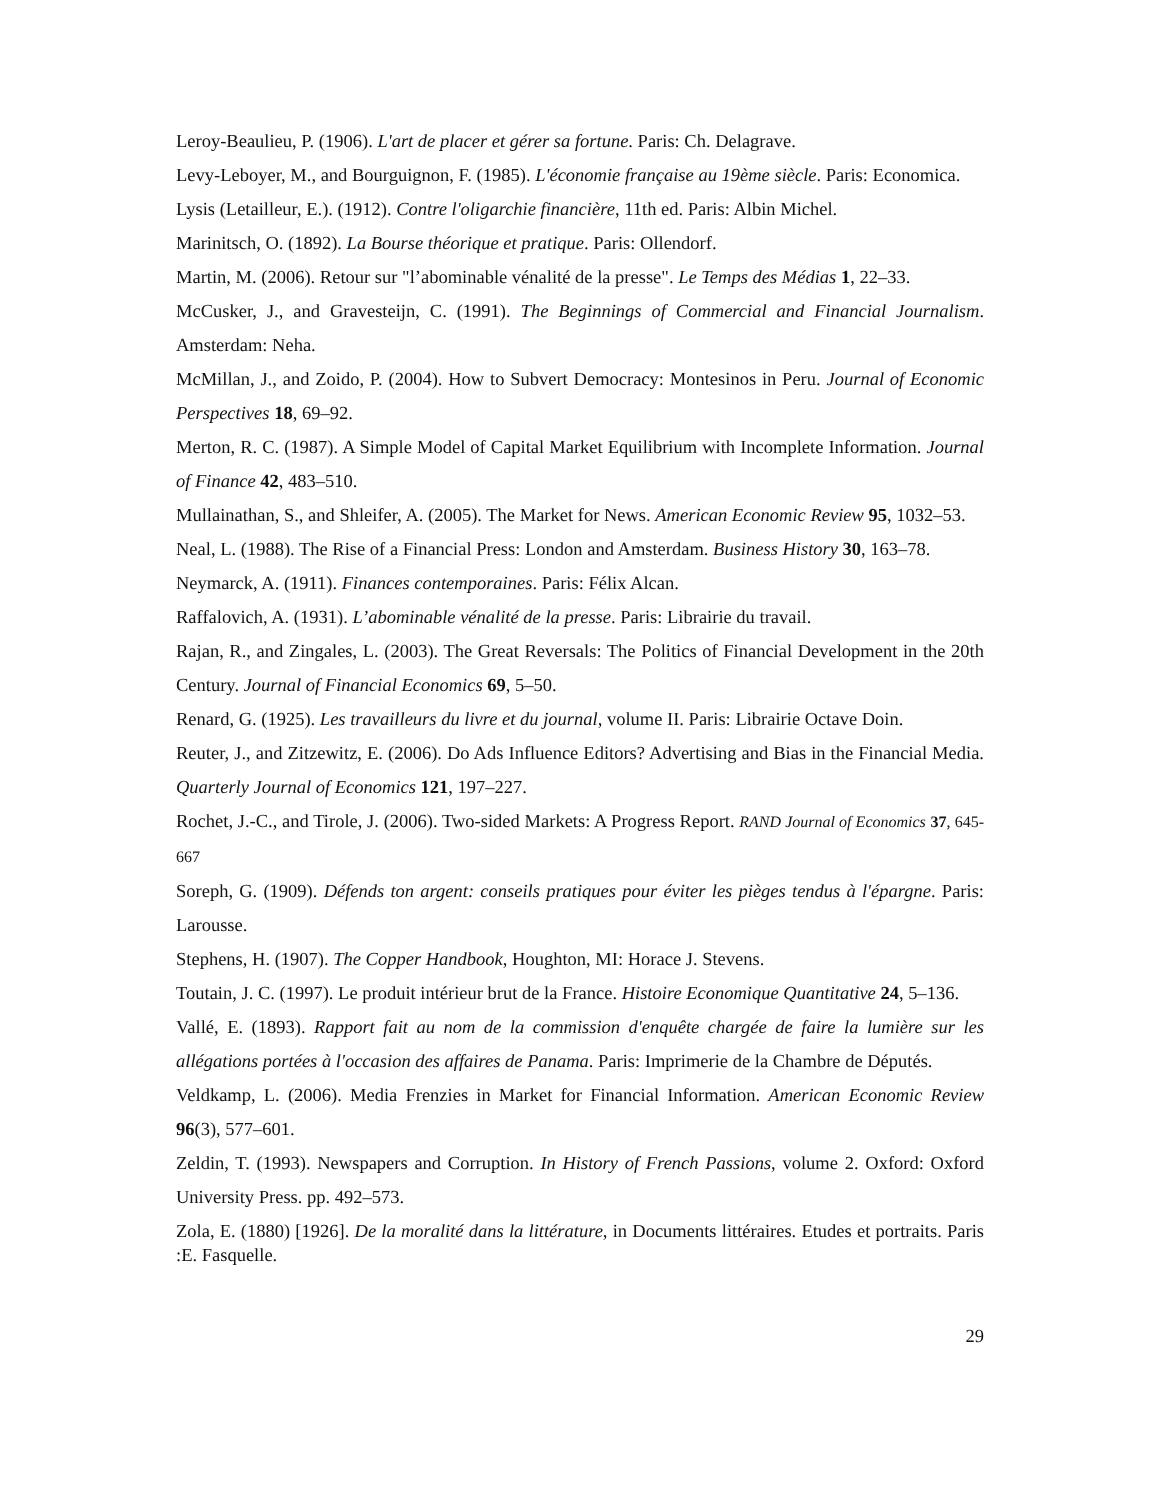Leroy-Beaulieu, P. (1906). L'art de placer et gérer sa fortune. Paris: Ch. Delagrave.
Levy-Leboyer, M., and Bourguignon, F. (1985). L'économie française au 19ème siècle. Paris: Economica.
Lysis (Letailleur, E.). (1912). Contre l'oligarchie financière, 11th ed. Paris: Albin Michel.
Marinitsch, O. (1892). La Bourse théorique et pratique. Paris: Ollendorf.
Martin, M. (2006). Retour sur "l’abominable vénalité de la presse". Le Temps des Médias 1, 22–33.
McCusker, J., and Gravesteijn, C. (1991). The Beginnings of Commercial and Financial Journalism. Amsterdam: Neha.
McMillan, J., and Zoido, P. (2004). How to Subvert Democracy: Montesinos in Peru. Journal of Economic Perspectives 18, 69–92.
Merton, R. C. (1987). A Simple Model of Capital Market Equilibrium with Incomplete Information. Journal of Finance 42, 483–510.
Mullainathan, S., and Shleifer, A. (2005). The Market for News. American Economic Review 95, 1032–53.
Neal, L. (1988). The Rise of a Financial Press: London and Amsterdam. Business History 30, 163–78.
Neymarck, A. (1911). Finances contemporaines. Paris: Félix Alcan.
Raffalovich, A. (1931). L’abominable vénalité de la presse. Paris: Librairie du travail.
Rajan, R., and Zingales, L. (2003). The Great Reversals: The Politics of Financial Development in the 20th Century. Journal of Financial Economics 69, 5–50.
Renard, G. (1925). Les travailleurs du livre et du journal, volume II. Paris: Librairie Octave Doin.
Reuter, J., and Zitzewitz, E. (2006). Do Ads Influence Editors? Advertising and Bias in the Financial Media. Quarterly Journal of Economics 121, 197–227.
Rochet, J.-C., and Tirole, J. (2006). Two-sided Markets: A Progress Report. RAND Journal of Economics 37, 645-667
Soreph, G. (1909). Défends ton argent: conseils pratiques pour éviter les pièges tendus à l'épargne. Paris: Larousse.
Stephens, H. (1907). The Copper Handbook, Houghton, MI: Horace J. Stevens.
Toutain, J. C. (1997). Le produit intérieur brut de la France. Histoire Economique Quantitative 24, 5–136.
Vallé, E. (1893). Rapport fait au nom de la commission d'enquête chargée de faire la lumière sur les allégations portées à l'occasion des affaires de Panama. Paris: Imprimerie de la Chambre de Députés.
Veldkamp, L. (2006). Media Frenzies in Market for Financial Information. American Economic Review 96(3), 577–601.
Zeldin, T. (1993). Newspapers and Corruption. In History of French Passions, volume 2. Oxford: Oxford University Press. pp. 492–573.
Zola, E. (1880) [1926]. De la moralité dans la littérature, in Documents littéraires. Etudes et portraits. Paris :E. Fasquelle.
29